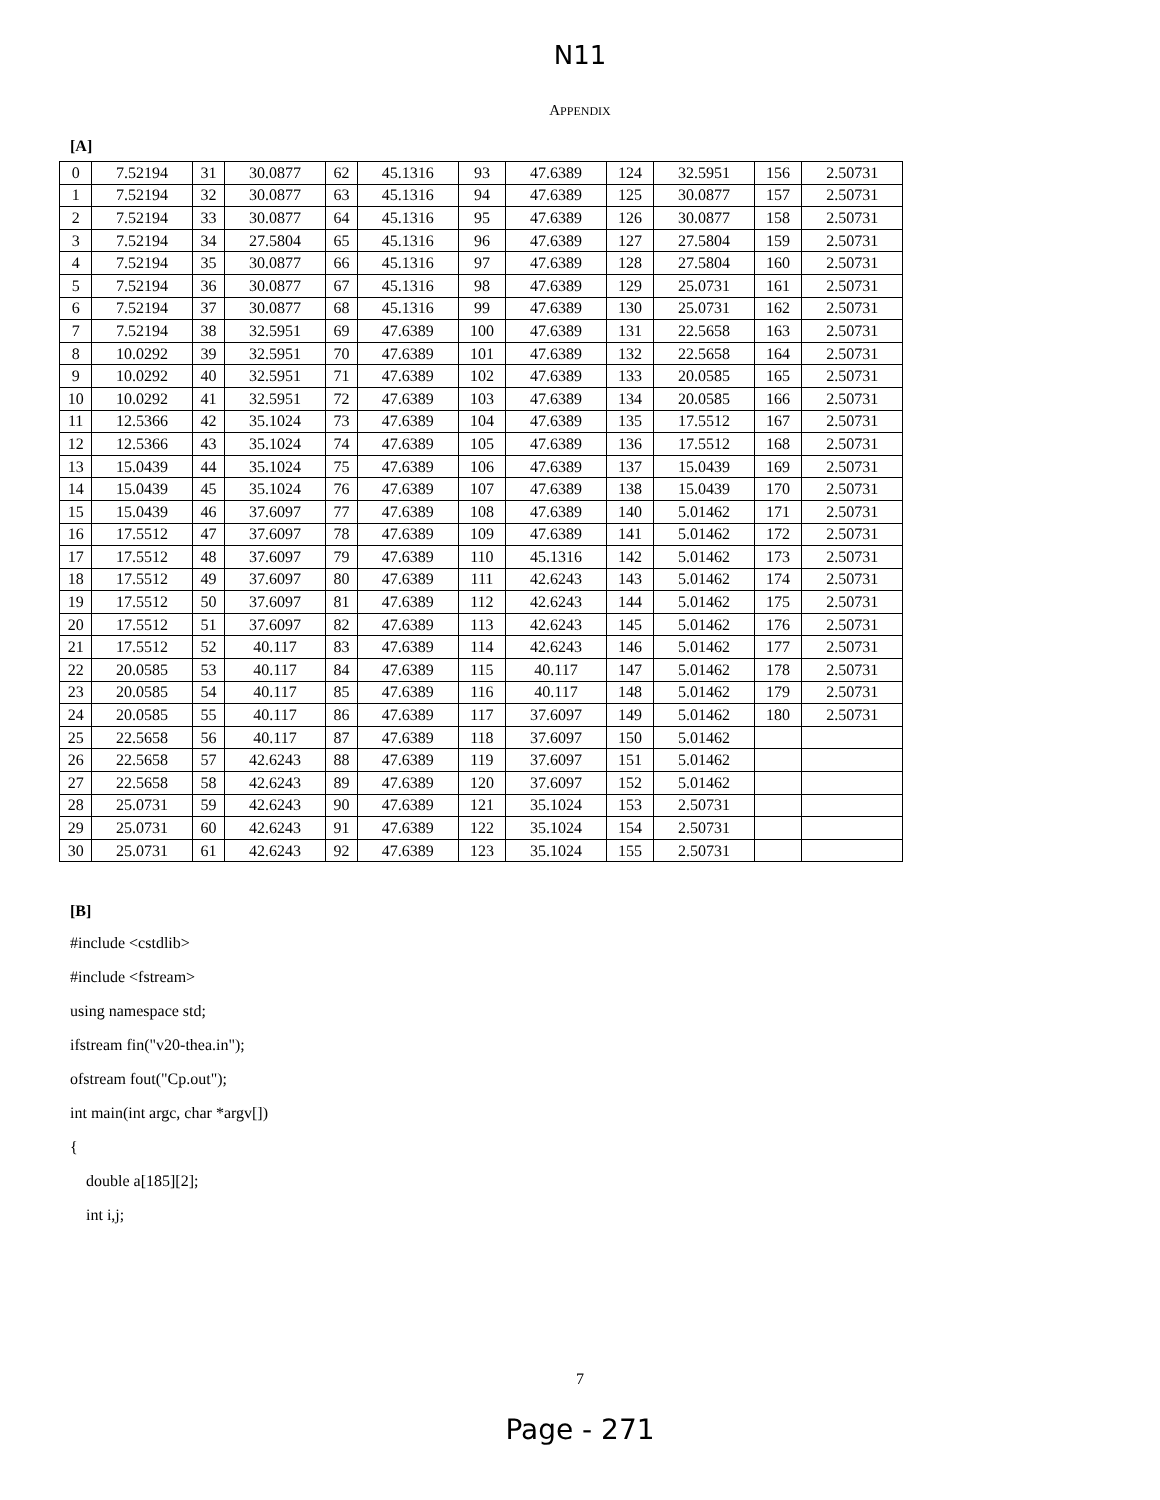N11
APPENDIX
[A]
| 0 | 7.52194 | 31 | 30.0877 | 62 | 45.1316 | 93 | 47.6389 | 124 | 32.5951 | 156 | 2.50731 |
| 1 | 7.52194 | 32 | 30.0877 | 63 | 45.1316 | 94 | 47.6389 | 125 | 30.0877 | 157 | 2.50731 |
| 2 | 7.52194 | 33 | 30.0877 | 64 | 45.1316 | 95 | 47.6389 | 126 | 30.0877 | 158 | 2.50731 |
| 3 | 7.52194 | 34 | 27.5804 | 65 | 45.1316 | 96 | 47.6389 | 127 | 27.5804 | 159 | 2.50731 |
| 4 | 7.52194 | 35 | 30.0877 | 66 | 45.1316 | 97 | 47.6389 | 128 | 27.5804 | 160 | 2.50731 |
| 5 | 7.52194 | 36 | 30.0877 | 67 | 45.1316 | 98 | 47.6389 | 129 | 25.0731 | 161 | 2.50731 |
| 6 | 7.52194 | 37 | 30.0877 | 68 | 45.1316 | 99 | 47.6389 | 130 | 25.0731 | 162 | 2.50731 |
| 7 | 7.52194 | 38 | 32.5951 | 69 | 47.6389 | 100 | 47.6389 | 131 | 22.5658 | 163 | 2.50731 |
| 8 | 10.0292 | 39 | 32.5951 | 70 | 47.6389 | 101 | 47.6389 | 132 | 22.5658 | 164 | 2.50731 |
| 9 | 10.0292 | 40 | 32.5951 | 71 | 47.6389 | 102 | 47.6389 | 133 | 20.0585 | 165 | 2.50731 |
| 10 | 10.0292 | 41 | 32.5951 | 72 | 47.6389 | 103 | 47.6389 | 134 | 20.0585 | 166 | 2.50731 |
| 11 | 12.5366 | 42 | 35.1024 | 73 | 47.6389 | 104 | 47.6389 | 135 | 17.5512 | 167 | 2.50731 |
| 12 | 12.5366 | 43 | 35.1024 | 74 | 47.6389 | 105 | 47.6389 | 136 | 17.5512 | 168 | 2.50731 |
| 13 | 15.0439 | 44 | 35.1024 | 75 | 47.6389 | 106 | 47.6389 | 137 | 15.0439 | 169 | 2.50731 |
| 14 | 15.0439 | 45 | 35.1024 | 76 | 47.6389 | 107 | 47.6389 | 138 | 15.0439 | 170 | 2.50731 |
| 15 | 15.0439 | 46 | 37.6097 | 77 | 47.6389 | 108 | 47.6389 | 140 | 5.01462 | 171 | 2.50731 |
| 16 | 17.5512 | 47 | 37.6097 | 78 | 47.6389 | 109 | 47.6389 | 141 | 5.01462 | 172 | 2.50731 |
| 17 | 17.5512 | 48 | 37.6097 | 79 | 47.6389 | 110 | 45.1316 | 142 | 5.01462 | 173 | 2.50731 |
| 18 | 17.5512 | 49 | 37.6097 | 80 | 47.6389 | 111 | 42.6243 | 143 | 5.01462 | 174 | 2.50731 |
| 19 | 17.5512 | 50 | 37.6097 | 81 | 47.6389 | 112 | 42.6243 | 144 | 5.01462 | 175 | 2.50731 |
| 20 | 17.5512 | 51 | 37.6097 | 82 | 47.6389 | 113 | 42.6243 | 145 | 5.01462 | 176 | 2.50731 |
| 21 | 17.5512 | 52 | 40.117 | 83 | 47.6389 | 114 | 42.6243 | 146 | 5.01462 | 177 | 2.50731 |
| 22 | 20.0585 | 53 | 40.117 | 84 | 47.6389 | 115 | 40.117 | 147 | 5.01462 | 178 | 2.50731 |
| 23 | 20.0585 | 54 | 40.117 | 85 | 47.6389 | 116 | 40.117 | 148 | 5.01462 | 179 | 2.50731 |
| 24 | 20.0585 | 55 | 40.117 | 86 | 47.6389 | 117 | 37.6097 | 149 | 5.01462 | 180 | 2.50731 |
| 25 | 22.5658 | 56 | 40.117 | 87 | 47.6389 | 118 | 37.6097 | 150 | 5.01462 | | |
| 26 | 22.5658 | 57 | 42.6243 | 88 | 47.6389 | 119 | 37.6097 | 151 | 5.01462 | | |
| 27 | 22.5658 | 58 | 42.6243 | 89 | 47.6389 | 120 | 37.6097 | 152 | 5.01462 | | |
| 28 | 25.0731 | 59 | 42.6243 | 90 | 47.6389 | 121 | 35.1024 | 153 | 2.50731 | | |
| 29 | 25.0731 | 60 | 42.6243 | 91 | 47.6389 | 122 | 35.1024 | 154 | 2.50731 | | |
| 30 | 25.0731 | 61 | 42.6243 | 92 | 47.6389 | 123 | 35.1024 | 155 | 2.50731 | | |
[B]
#include <cstdlib>
#include <fstream>
using namespace std;
ifstream fin("v20-thea.in");
ofstream fout("Cp.out");
int main(int argc, char *argv[])
{
double a[185][2];
int i,j;
7
Page - 271